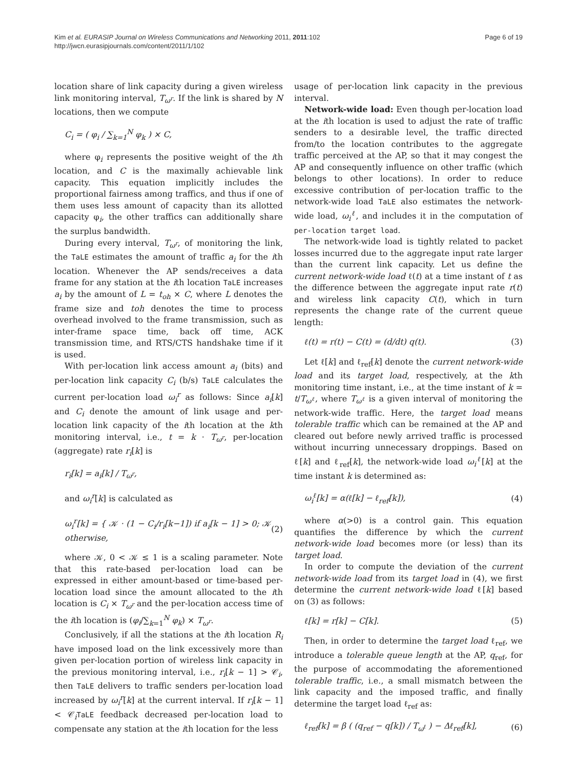Kim et al. EURASIP Journal on Wireless Communications and Networking 2011, 2011:102
http://jwcn.eurasipjournals.com/content/2011/1/102
Page 6 of 19
location share of link capacity during a given wireless link monitoring interval, T<sub>ω<sup>r</sup></sub>. If the link is shared by N locations, then we compute
C<sub>i</sub> = ( φ<sub>i</sub> / ∑<sub>k=1</sub><sup>N</sup> φ<sub>k</sub> ) × C,
where φ<sub>i</sub> represents the positive weight of the ith location, and C is the maximally achievable link capacity. This equation implicitly includes the proportional fairness among traffics, and thus if one of them uses less amount of capacity than its allotted capacity φ<sub>i</sub>, the other traffics can additionally share the surplus bandwidth.
During every interval, T<sub>ω<sup>r</sup></sub>, of monitoring the link, the TaLE estimates the amount of traffic a<sub>i</sub> for the ith location. Whenever the AP sends/receives a data frame for any station at the ith location TaLE increases a<sub>i</sub> by the amount of L = t<sub>oh</sub> × C, where L denotes the frame size and toh denotes the time to process overhead involved to the frame transmission, such as inter-frame space time, back off time, ACK transmission time, and RTS/CTS handshake time if it is used.
With per-location link access amount a<sub>i</sub> (bits) and per-location link capacity C<sub>i</sub> (b/s) TaLE calculates the current per-location load ω<sub>i</sub><sup>r</sup> as follows: Since a<sub>i</sub>[k] and C<sub>i</sub> denote the amount of link usage and per-location link capacity of the ith location at the kth monitoring interval, i.e., t = k · T<sub>ω<sup>r</sup></sub>, per-location (aggregate) rate r<sub>i</sub>[k] is
r<sub>i</sub>[k] = a<sub>i</sub>[k] / T<sub>ω<sup>r</sup></sub>,
and ω<sub>i</sub><sup>r</sup>[k] is calculated as
ω<sub>i</sub><sup>r</sup>[k] = { 𝒦 · (1 − C<sub>i</sub>/r<sub>i</sub>[k−1]) if a<sub>i</sub>[k − 1] > 0; 𝒦 otherwise, (2)
where 𝒦, 0 < 𝒦 ≤ 1 is a scaling parameter. Note that this rate-based per-location load can be expressed in either amount-based or time-based per-location load since the amount allocated to the ith location is C<sub>i</sub> × T<sub>ω<sup>r</sup></sub> and the per-location access time of the ith location is (φ<sub>i</sub>/∑<sub>k=1</sub><sup>N</sup> φ<sub>k</sub>) × T<sub>ω<sup>r</sup></sub>.
Conclusively, if all the stations at the ith location R<sub>i</sub> have imposed load on the link excessively more than given per-location portion of wireless link capacity in the previous monitoring interval, i.e., r<sub>i</sub>[k − 1] > 𝒞<sub>i</sub>, then TaLE delivers to traffic senders per-location load increased by ω<sub>i</sub><sup>r</sup>[k] at the current interval. If r<sub>i</sub>[k − 1] < 𝒞<sub>i</sub>TaLE feedback decreased per-location load to compensate any station at the ith location for the less
usage of per-location link capacity in the previous interval.
Network-wide load: Even though per-location load at the ith location is used to adjust the rate of traffic senders to a desirable level, the traffic directed from/to the location contributes to the aggregate traffic perceived at the AP, so that it may congest the AP and consequently influence on other traffic (which belongs to other locations). In order to reduce excessive contribution of per-location traffic to the network-wide load TaLE also estimates the network-wide load, ω<sub>i</sub><sup>ℓ</sup>, and includes it in the computation of per-location target load.
The network-wide load is tightly related to packet losses incurred due to the aggregate input rate larger than the current link capacity. Let us define the current network-wide load ℓ(t) at a time instant of t as the difference between the aggregate input rate r(t) and wireless link capacity C(t), which in turn represents the change rate of the current queue length:
ℓ(t) = r(t) − C(t) = (d/dt) q(t). (3)
Let ℓ[k] and ℓ<sub>ref</sub>[k] denote the current network-wide load and its target load, respectively, at the kth monitoring time instant, i.e., at the time instant of k = t/T<sub>ω<sup>ℓ</sup></sub>, where T<sub>ω<sup>ℓ</sup></sub> is a given interval of monitoring the network-wide traffic. Here, the target load means tolerable traffic which can be remained at the AP and cleared out before newly arrived traffic is processed without incurring unnecessary droppings. Based on ℓ[k] and ℓ<sub>ref</sub>[k], the network-wide load ω<sub>i</sub><sup>ℓ</sup>[k] at the time instant k is determined as:
ω<sub>i</sub><sup>ℓ</sup>[k] = α(ℓ[k] − ℓ<sub>ref</sub>[k]), (4)
where α(>0) is a control gain. This equation quantifies the difference by which the current network-wide load becomes more (or less) than its target load.
In order to compute the deviation of the current network-wide load from its target load in (4), we first determine the current network-wide load ℓ[k] based on (3) as follows:
ℓ[k] = r[k] − C[k]. (5)
Then, in order to determine the target load ℓ<sub>ref</sub>, we introduce a tolerable queue length at the AP, q<sub>ref</sub>, for the purpose of accommodating the aforementioned tolerable traffic, i.e., a small mismatch between the link capacity and the imposed traffic, and finally determine the target load ℓ<sub>ref</sub> as:
ℓ<sub>ref</sub>[k] = β ( (q<sub>ref</sub> − q[k]) / T<sub>ω<sup>ℓ</sup></sub> ) − Δℓ<sub>ref</sub>[k], (6)